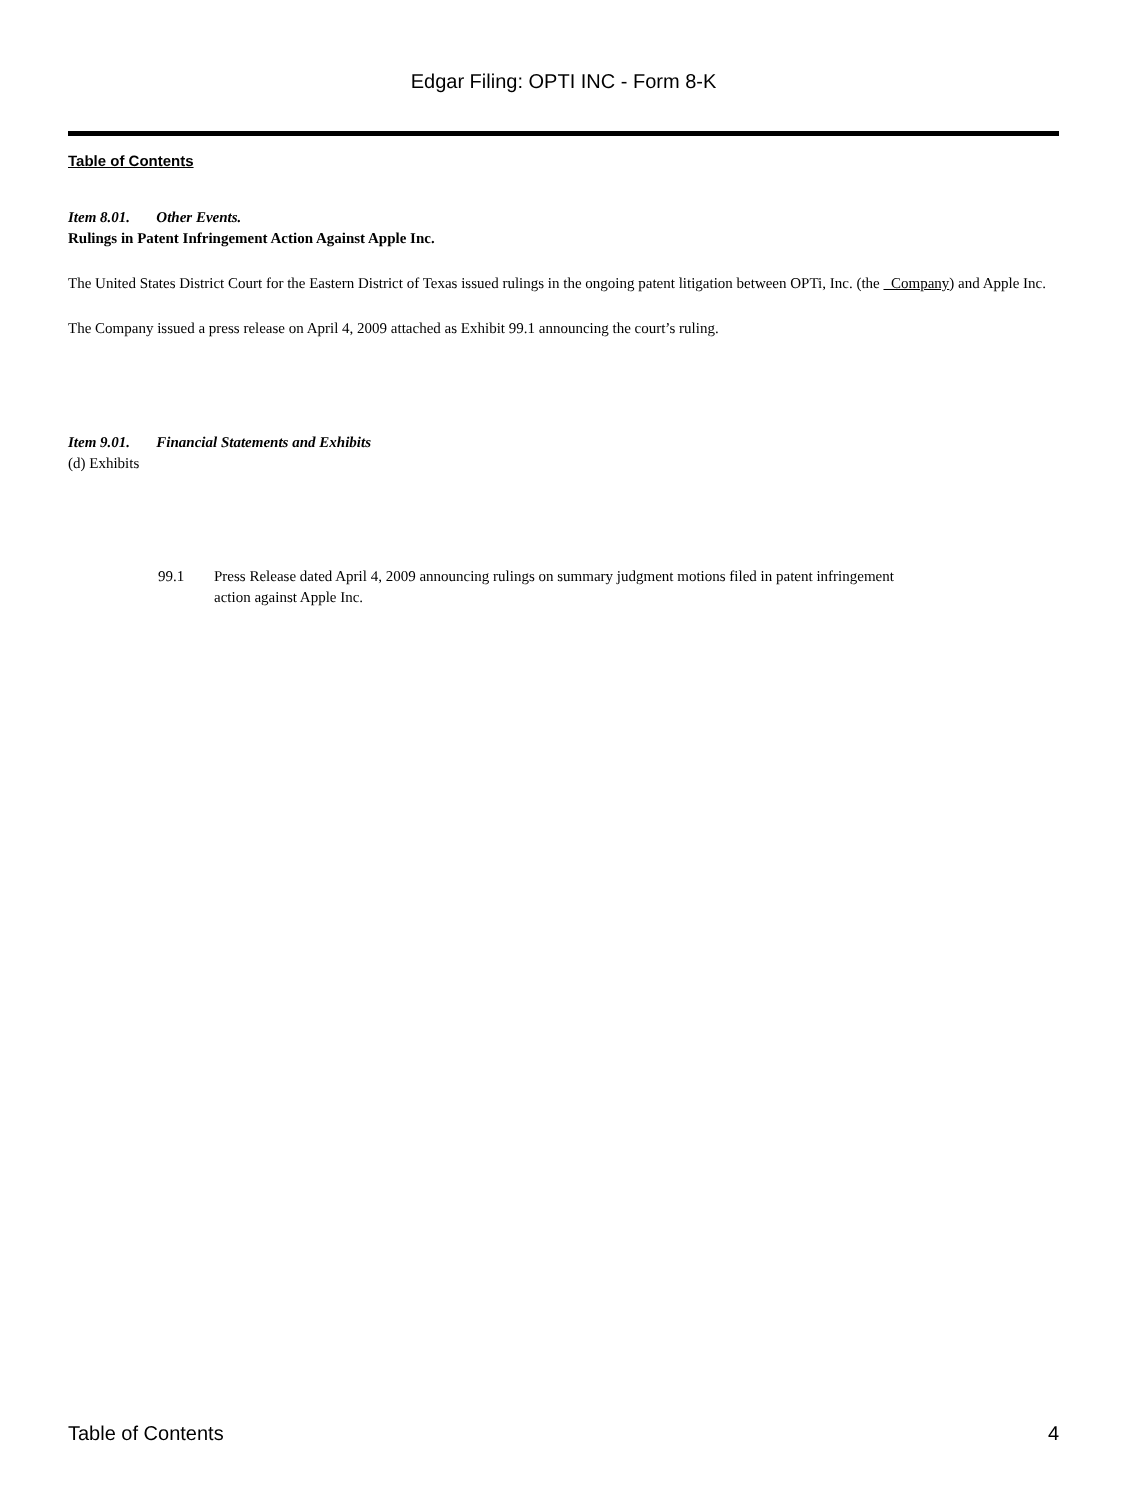Edgar Filing: OPTI INC - Form 8-K
Table of Contents
Item 8.01. Other Events.
Rulings in Patent Infringement Action Against Apple Inc.
The United States District Court for the Eastern District of Texas issued rulings in the ongoing patent litigation between OPTi, Inc. (the Company) and Apple Inc.
The Company issued a press release on April 4, 2009 attached as Exhibit 99.1 announcing the court’s ruling.
Item 9.01. Financial Statements and Exhibits
(d) Exhibits
99.1 Press Release dated April 4, 2009 announcing rulings on summary judgment motions filed in patent infringement action against Apple Inc.
Table of Contents 4